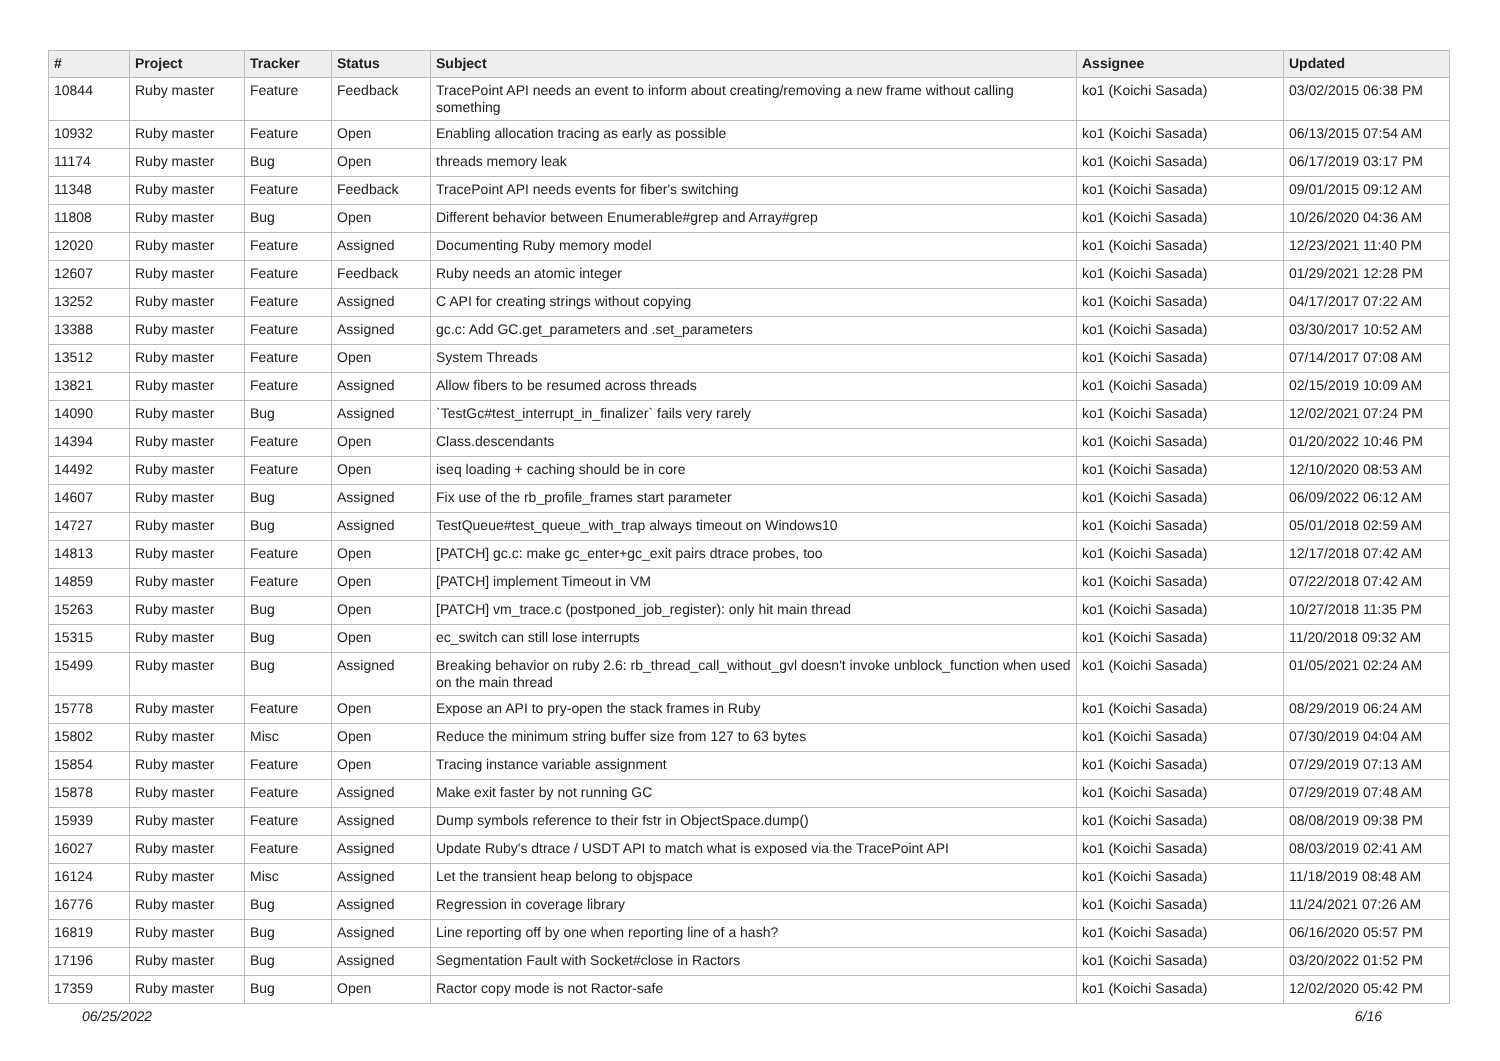| # | Project | Tracker | Status | Subject | Assignee | Updated |
| --- | --- | --- | --- | --- | --- | --- |
| 10844 | Ruby master | Feature | Feedback | TracePoint API needs an event to inform about creating/removing a new frame without calling something | ko1 (Koichi Sasada) | 03/02/2015 06:38 PM |
| 10932 | Ruby master | Feature | Open | Enabling allocation tracing as early as possible | ko1 (Koichi Sasada) | 06/13/2015 07:54 AM |
| 11174 | Ruby master | Bug | Open | threads memory leak | ko1 (Koichi Sasada) | 06/17/2019 03:17 PM |
| 11348 | Ruby master | Feature | Feedback | TracePoint API needs events for fiber's switching | ko1 (Koichi Sasada) | 09/01/2015 09:12 AM |
| 11808 | Ruby master | Bug | Open | Different behavior between Enumerable#grep and Array#grep | ko1 (Koichi Sasada) | 10/26/2020 04:36 AM |
| 12020 | Ruby master | Feature | Assigned | Documenting Ruby memory model | ko1 (Koichi Sasada) | 12/23/2021 11:40 PM |
| 12607 | Ruby master | Feature | Feedback | Ruby needs an atomic integer | ko1 (Koichi Sasada) | 01/29/2021 12:28 PM |
| 13252 | Ruby master | Feature | Assigned | C API for creating strings without copying | ko1 (Koichi Sasada) | 04/17/2017 07:22 AM |
| 13388 | Ruby master | Feature | Assigned | gc.c: Add GC.get_parameters and .set_parameters | ko1 (Koichi Sasada) | 03/30/2017 10:52 AM |
| 13512 | Ruby master | Feature | Open | System Threads | ko1 (Koichi Sasada) | 07/14/2017 07:08 AM |
| 13821 | Ruby master | Feature | Assigned | Allow fibers to be resumed across threads | ko1 (Koichi Sasada) | 02/15/2019 10:09 AM |
| 14090 | Ruby master | Bug | Assigned | `TestGc#test_interrupt_in_finalizer` fails very rarely | ko1 (Koichi Sasada) | 12/02/2021 07:24 PM |
| 14394 | Ruby master | Feature | Open | Class.descendants | ko1 (Koichi Sasada) | 01/20/2022 10:46 PM |
| 14492 | Ruby master | Feature | Open | iseq loading + caching should be in core | ko1 (Koichi Sasada) | 12/10/2020 08:53 AM |
| 14607 | Ruby master | Bug | Assigned | Fix use of the rb_profile_frames start parameter | ko1 (Koichi Sasada) | 06/09/2022 06:12 AM |
| 14727 | Ruby master | Bug | Assigned | TestQueue#test_queue_with_trap always timeout on Windows10 | ko1 (Koichi Sasada) | 05/01/2018 02:59 AM |
| 14813 | Ruby master | Feature | Open | [PATCH] gc.c: make gc_enter+gc_exit pairs dtrace probes, too | ko1 (Koichi Sasada) | 12/17/2018 07:42 AM |
| 14859 | Ruby master | Feature | Open | [PATCH] implement Timeout in VM | ko1 (Koichi Sasada) | 07/22/2018 07:42 AM |
| 15263 | Ruby master | Bug | Open | [PATCH] vm_trace.c (postponed_job_register): only hit main thread | ko1 (Koichi Sasada) | 10/27/2018 11:35 PM |
| 15315 | Ruby master | Bug | Open | ec_switch can still lose interrupts | ko1 (Koichi Sasada) | 11/20/2018 09:32 AM |
| 15499 | Ruby master | Bug | Assigned | Breaking behavior on ruby 2.6: rb_thread_call_without_gvl doesn't invoke unblock_function when used on the main thread | ko1 (Koichi Sasada) | 01/05/2021 02:24 AM |
| 15778 | Ruby master | Feature | Open | Expose an API to pry-open the stack frames in Ruby | ko1 (Koichi Sasada) | 08/29/2019 06:24 AM |
| 15802 | Ruby master | Misc | Open | Reduce the minimum string buffer size from 127 to 63 bytes | ko1 (Koichi Sasada) | 07/30/2019 04:04 AM |
| 15854 | Ruby master | Feature | Open | Tracing instance variable assignment | ko1 (Koichi Sasada) | 07/29/2019 07:13 AM |
| 15878 | Ruby master | Feature | Assigned | Make exit faster by not running GC | ko1 (Koichi Sasada) | 07/29/2019 07:48 AM |
| 15939 | Ruby master | Feature | Assigned | Dump symbols reference to their fstr in ObjectSpace.dump() | ko1 (Koichi Sasada) | 08/08/2019 09:38 PM |
| 16027 | Ruby master | Feature | Assigned | Update Ruby's dtrace / USDT API to match what is exposed via the TracePoint API | ko1 (Koichi Sasada) | 08/03/2019 02:41 AM |
| 16124 | Ruby master | Misc | Assigned | Let the transient heap belong to objspace | ko1 (Koichi Sasada) | 11/18/2019 08:48 AM |
| 16776 | Ruby master | Bug | Assigned | Regression in coverage library | ko1 (Koichi Sasada) | 11/24/2021 07:26 AM |
| 16819 | Ruby master | Bug | Assigned | Line reporting off by one when reporting line of a hash? | ko1 (Koichi Sasada) | 06/16/2020 05:57 PM |
| 17196 | Ruby master | Bug | Assigned | Segmentation Fault with Socket#close in Ractors | ko1 (Koichi Sasada) | 03/20/2022 01:52 PM |
| 17359 | Ruby master | Bug | Open | Ractor copy mode is not Ractor-safe | ko1 (Koichi Sasada) | 12/02/2020 05:42 PM |
06/25/2022 6/16